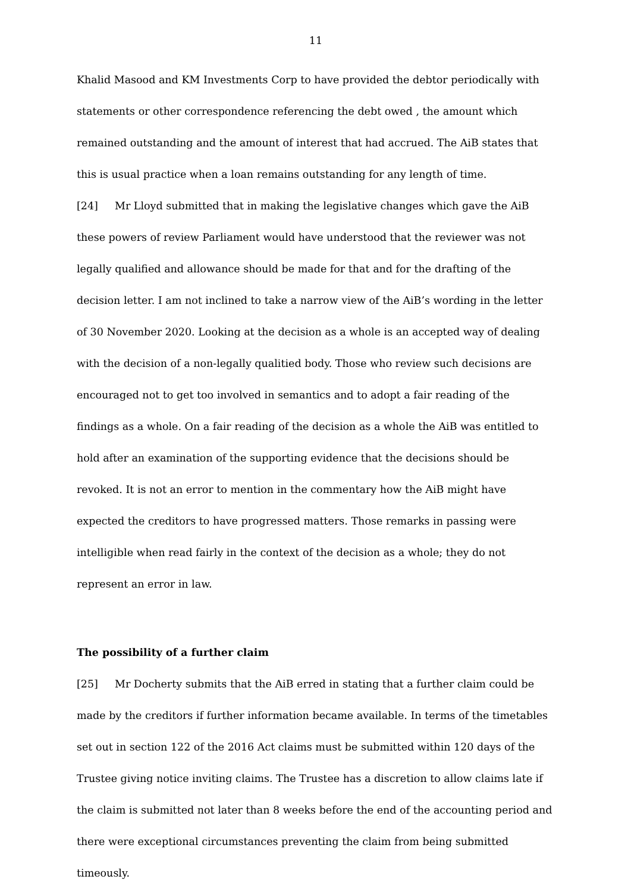11
Khalid Masood and KM Investments Corp to have provided the debtor periodically with statements or other correspondence referencing the debt owed , the amount which remained outstanding and the amount of interest that had accrued. The AiB states that this is usual practice when a loan remains outstanding for any length of time.
[24] Mr Lloyd submitted that in making the legislative changes which gave the AiB these powers of review Parliament would have understood that the reviewer was not legally qualified and allowance should be made for that and for the drafting of the decision letter. I am not inclined to take a narrow view of the AiB’s wording in the letter of 30 November 2020. Looking at the decision as a whole is an accepted way of dealing with the decision of a non-legally qualitied body. Those who review such decisions are encouraged not to get too involved in semantics and to adopt a fair reading of the findings as a whole. On a fair reading of the decision as a whole the AiB was entitled to hold after an examination of the supporting evidence that the decisions should be revoked. It is not an error to mention in the commentary how the AiB might have expected the creditors to have progressed matters. Those remarks in passing were intelligible when read fairly in the context of the decision as a whole; they do not represent an error in law.
The possibility of a further claim
[25] Mr Docherty submits that the AiB erred in stating that a further claim could be made by the creditors if further information became available. In terms of the timetables set out in section 122 of the 2016 Act claims must be submitted within 120 days of the Trustee giving notice inviting claims. The Trustee has a discretion to allow claims late if the claim is submitted not later than 8 weeks before the end of the accounting period and there were exceptional circumstances preventing the claim from being submitted timeously.